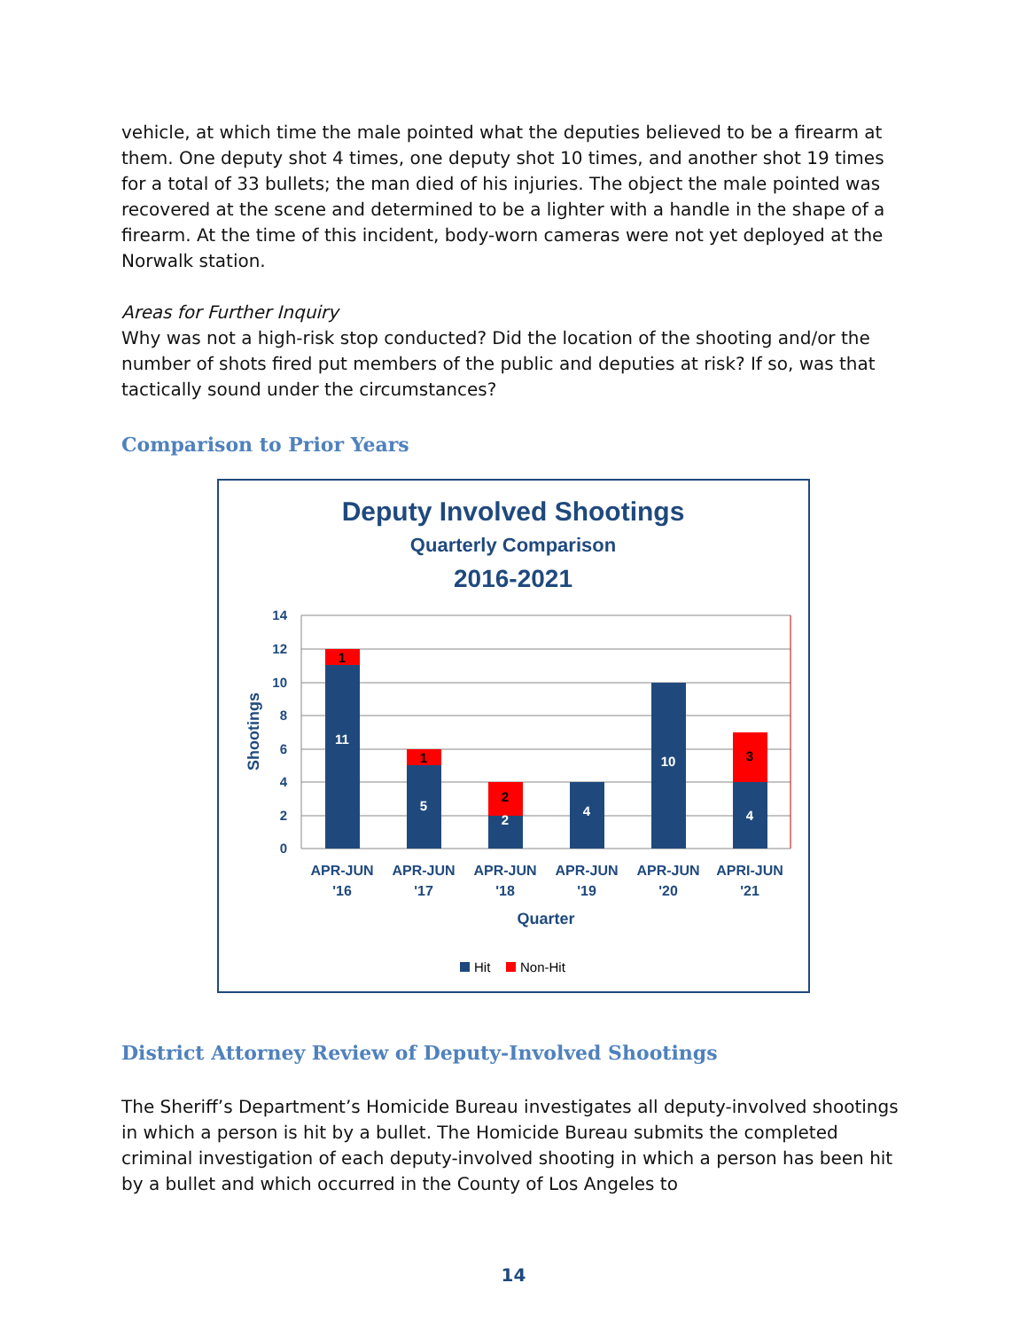vehicle, at which time the male pointed what the deputies believed to be a firearm at them. One deputy shot 4 times, one deputy shot 10 times, and another shot 19 times for a total of 33 bullets; the man died of his injuries. The object the male pointed was recovered at the scene and determined to be a lighter with a handle in the shape of a firearm. At the time of this incident, body-worn cameras were not yet deployed at the Norwalk station.
Areas for Further Inquiry
Why was not a high-risk stop conducted? Did the location of the shooting and/or the number of shots fired put members of the public and deputies at risk? If so, was that tactically sound under the circumstances?
Comparison to Prior Years
Deputy Involved Shootings
Quarterly Comparison
2016-2021
14
12
10
8
6
4
2
0
Shootings
11
5
2
4
10
4
1
1
2
3
APR-JUN
'16
APR-JUN
'17
APR-JUN
'18
APR-JUN
'19
APR-JUN
'20
APRI-JUN
'21
Quarter
Hit
Non-Hit
District Attorney Review of Deputy-Involved Shootings
The Sheriff’s Department’s Homicide Bureau investigates all deputy-involved shootings in which a person is hit by a bullet. The Homicide Bureau submits the completed criminal investigation of each deputy-involved shooting in which a person has been hit by a bullet and which occurred in the County of Los Angeles to
14